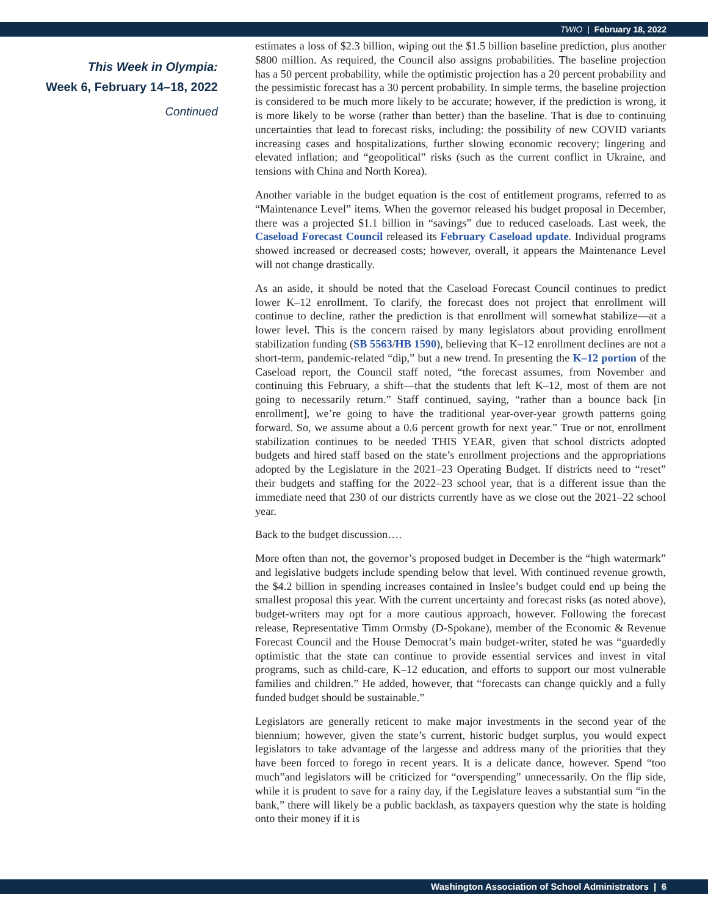TWIO | February 18, 2022
This Week in Olympia:
Week 6, February 14–18, 2022
Continued
estimates a loss of $2.3 billion, wiping out the $1.5 billion baseline prediction, plus another $800 million. As required, the Council also assigns probabilities. The baseline projection has a 50 percent probability, while the optimistic projection has a 20 percent probability and the pessimistic forecast has a 30 percent probability. In simple terms, the baseline projection is considered to be much more likely to be accurate; however, if the prediction is wrong, it is more likely to be worse (rather than better) than the baseline. That is due to continuing uncertainties that lead to forecast risks, including: the possibility of new COVID variants increasing cases and hospitalizations, further slowing economic recovery; lingering and elevated inflation; and “geopolitical” risks (such as the current conflict in Ukraine, and tensions with China and North Korea).
Another variable in the budget equation is the cost of entitlement programs, referred to as “Maintenance Level” items. When the governor released his budget proposal in December, there was a projected $1.1 billion in “savings” due to reduced caseloads. Last week, the Caseload Forecast Council released its February Caseload update. Individual programs showed increased or decreased costs; however, overall, it appears the Maintenance Level will not change drastically.
As an aside, it should be noted that the Caseload Forecast Council continues to predict lower K–12 enrollment. To clarify, the forecast does not project that enrollment will continue to decline, rather the prediction is that enrollment will somewhat stabilize—at a lower level. This is the concern raised by many legislators about providing enrollment stabilization funding (SB 5563/HB 1590), believing that K–12 enrollment declines are not a short-term, pandemic-related “dip,” but a new trend. In presenting the K–12 portion of the Caseload report, the Council staff noted, “the forecast assumes, from November and continuing this February, a shift—that the students that left K–12, most of them are not going to necessarily return.” Staff continued, saying, “rather than a bounce back [in enrollment], we’re going to have the traditional year-over-year growth patterns going forward. So, we assume about a 0.6 percent growth for next year.” True or not, enrollment stabilization continues to be needed THIS YEAR, given that school districts adopted budgets and hired staff based on the state’s enrollment projections and the appropriations adopted by the Legislature in the 2021–23 Operating Budget. If districts need to “reset” their budgets and staffing for the 2022–23 school year, that is a different issue than the immediate need that 230 of our districts currently have as we close out the 2021–22 school year.
Back to the budget discussion….
More often than not, the governor’s proposed budget in December is the “high watermark” and legislative budgets include spending below that level. With continued revenue growth, the $4.2 billion in spending increases contained in Inslee’s budget could end up being the smallest proposal this year. With the current uncertainty and forecast risks (as noted above), budget-writers may opt for a more cautious approach, however. Following the forecast release, Representative Timm Ormsby (D-Spokane), member of the Economic & Revenue Forecast Council and the House Democrat’s main budget-writer, stated he was “guardedly optimistic that the state can continue to provide essential services and invest in vital programs, such as child-care, K–12 education, and efforts to support our most vulnerable families and children.” He added, however, that “forecasts can change quickly and a fully funded budget should be sustainable.”
Legislators are generally reticent to make major investments in the second year of the biennium; however, given the state’s current, historic budget surplus, you would expect legislators to take advantage of the largesse and address many of the priorities that they have been forced to forego in recent years. It is a delicate dance, however. Spend “too much”and legislators will be criticized for “overspending” unnecessarily. On the flip side, while it is prudent to save for a rainy day, if the Legislature leaves a substantial sum “in the bank,” there will likely be a public backlash, as taxpayers question why the state is holding onto their money if it is
Washington Association of School Administrators | 6